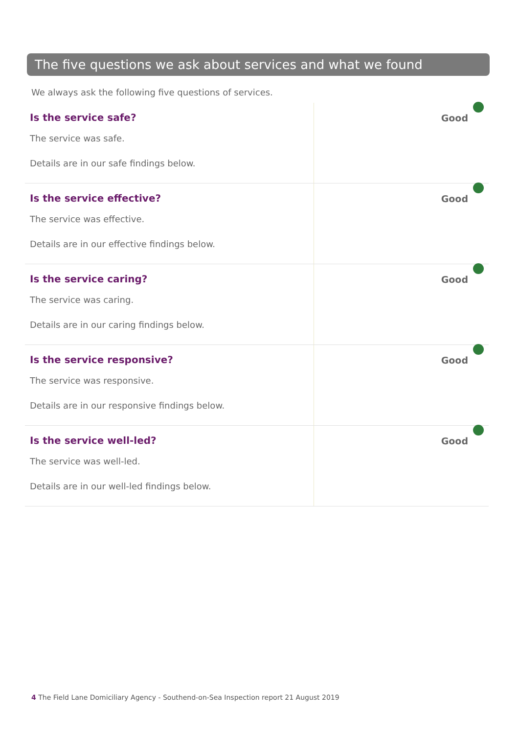The five questions we ask about services and what we found
We always ask the following five questions of services.
| Is the service safe? The service was safe. Details are in our safe findings below. | Good |
| Is the service effective? The service was effective. Details are in our effective findings below. | Good |
| Is the service caring? The service was caring. Details are in our caring findings below. | Good |
| Is the service responsive? The service was responsive. Details are in our responsive findings below. | Good |
| Is the service well-led? The service was well-led. Details are in our well-led findings below. | Good |
4 The Field Lane Domiciliary Agency - Southend-on-Sea Inspection report 21 August 2019